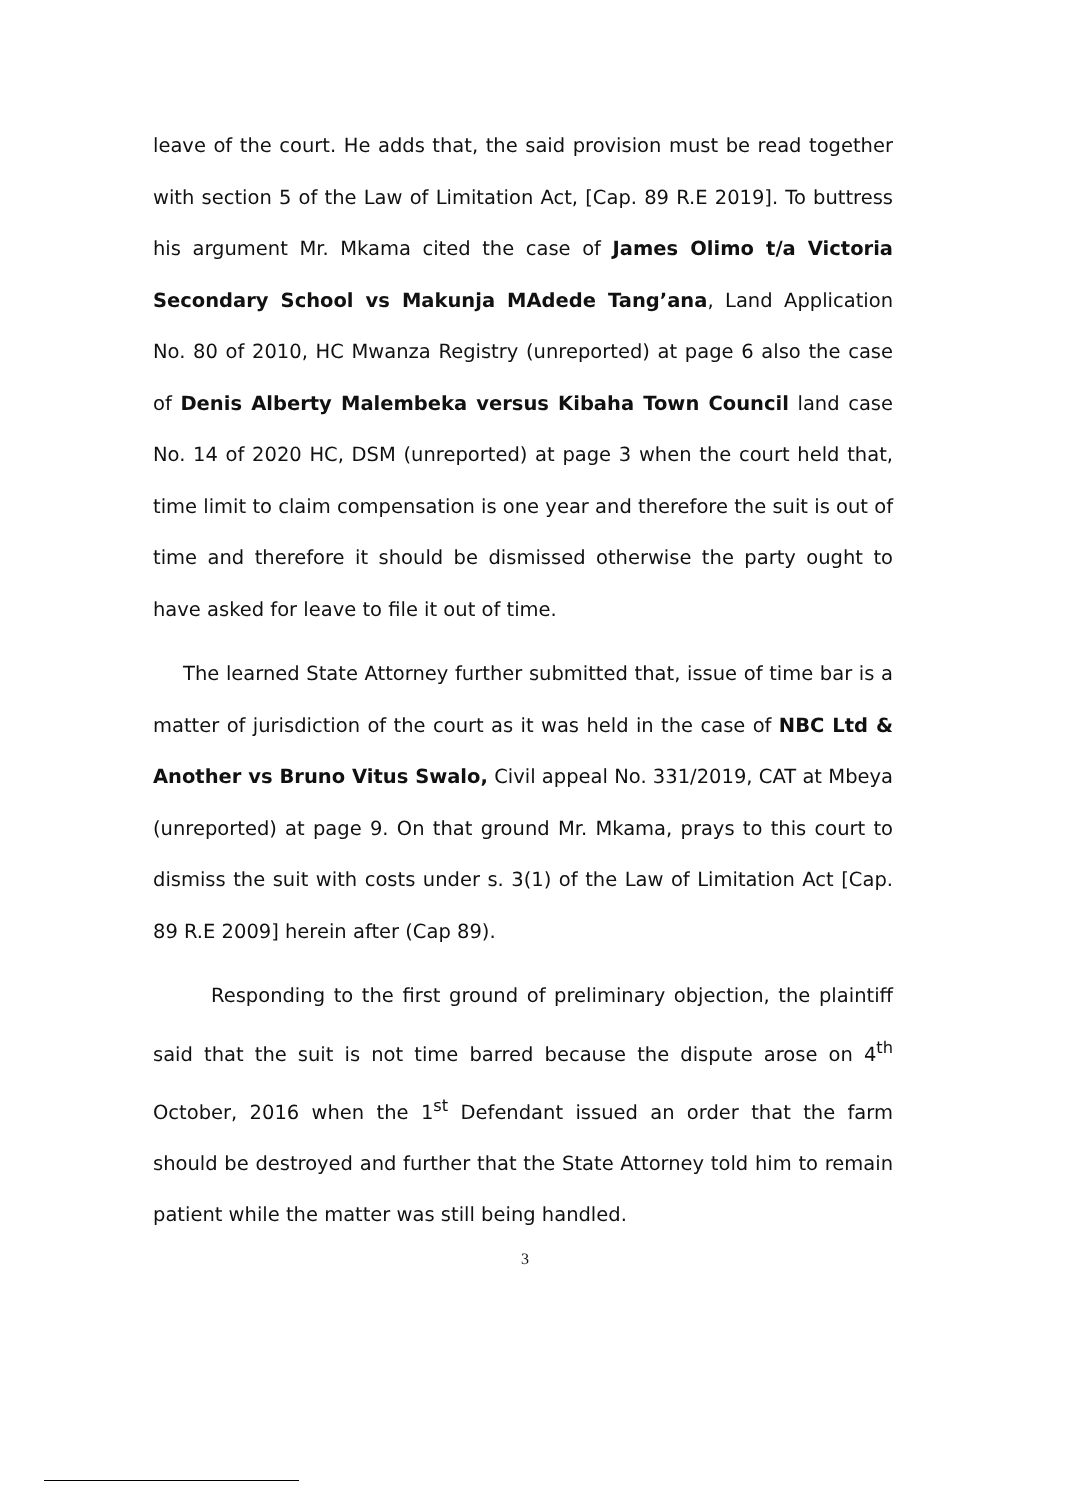leave of the court. He adds that, the said provision must be read together with section 5 of the Law of Limitation Act, [Cap. 89 R.E 2019]. To buttress his argument Mr. Mkama cited the case of James Olimo t/a Victoria Secondary School vs Makunja MAdede Tang’ana, Land Application No. 80 of 2010, HC Mwanza Registry (unreported) at page 6 also the case of Denis Alberty Malembeka versus Kibaha Town Council land case No. 14 of 2020 HC, DSM (unreported) at page 3 when the court held that, time limit to claim compensation is one year and therefore the suit is out of time and therefore it should be dismissed otherwise the party ought to have asked for leave to file it out of time.
The learned State Attorney further submitted that, issue of time bar is a matter of jurisdiction of the court as it was held in the case of NBC Ltd & Another vs Bruno Vitus Swalo, Civil appeal No. 331/2019, CAT at Mbeya (unreported) at page 9. On that ground Mr. Mkama, prays to this court to dismiss the suit with costs under s. 3(1) of the Law of Limitation Act [Cap. 89 R.E 2009] herein after (Cap 89).
Responding to the first ground of preliminary objection, the plaintiff said that the suit is not time barred because the dispute arose on 4<sup>th</sup> October, 2016 when the 1<sup>st</sup> Defendant issued an order that the farm should be destroyed and further that the State Attorney told him to remain patient while the matter was still being handled.
3